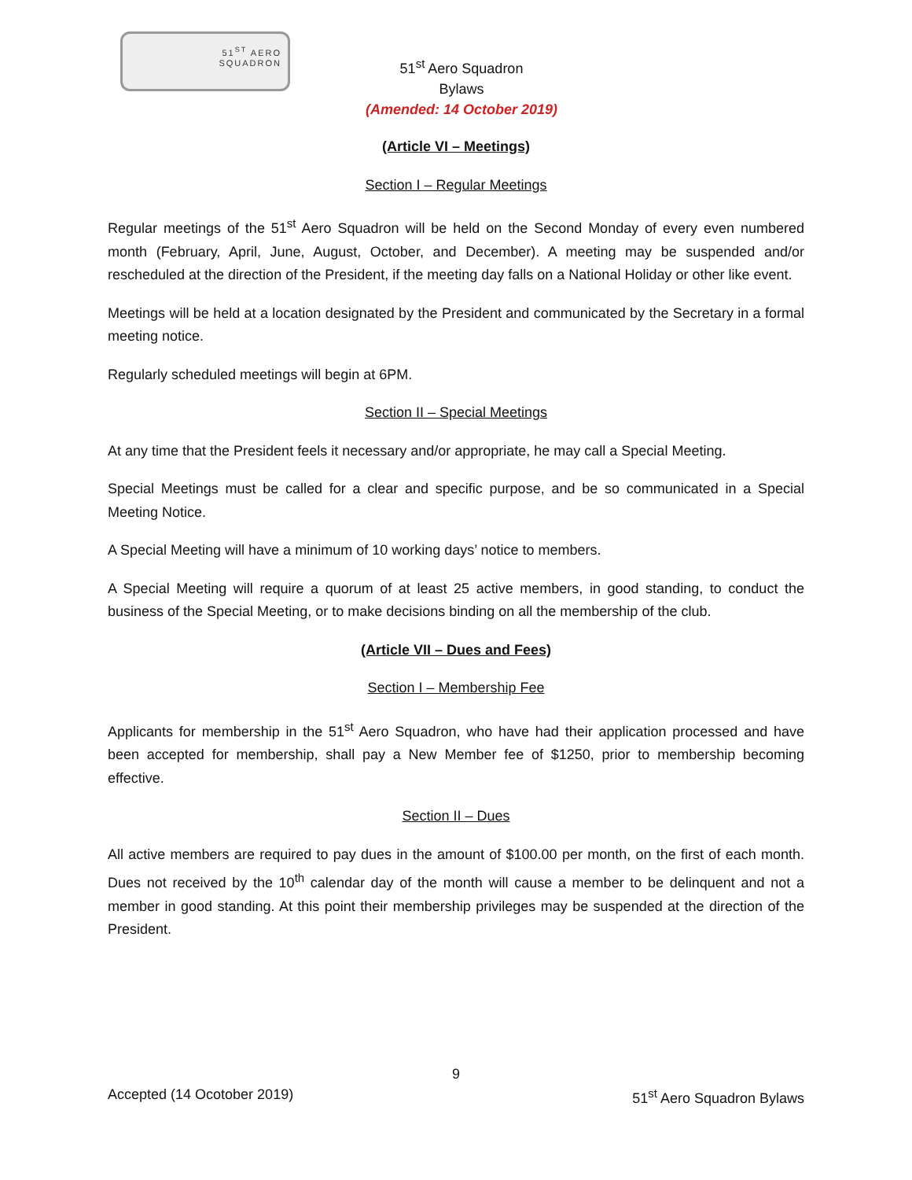51<sup>ST</sup> AERO
SQUADRON
51<sup>st</sup> Aero Squadron
Bylaws
(Amended: 14 October 2019)
(Article VI – Meetings)
Section I – Regular Meetings
Regular meetings of the 51<sup>st</sup> Aero Squadron will be held on the Second Monday of every even numbered month (February, April, June, August, October, and December). A meeting may be suspended and/or rescheduled at the direction of the President, if the meeting day falls on a National Holiday or other like event.
Meetings will be held at a location designated by the President and communicated by the Secretary in a formal meeting notice.
Regularly scheduled meetings will begin at 6PM.
Section II – Special Meetings
At any time that the President feels it necessary and/or appropriate, he may call a Special Meeting.
Special Meetings must be called for a clear and specific purpose, and be so communicated in a Special Meeting Notice.
A Special Meeting will have a minimum of 10 working days’ notice to members.
A Special Meeting will require a quorum of at least 25 active members, in good standing, to conduct the business of the Special Meeting, or to make decisions binding on all the membership of the club.
(Article VII – Dues and Fees)
Section I – Membership Fee
Applicants for membership in the 51<sup>st</sup> Aero Squadron, who have had their application processed and have been accepted for membership, shall pay a New Member fee of $1250, prior to membership becoming effective.
Section II – Dues
All active members are required to pay dues in the amount of $100.00 per month, on the first of each month. Dues not received by the 10<sup>th</sup> calendar day of the month will cause a member to be delinquent and not a member in good standing. At this point their membership privileges may be suspended at the direction of the President.
9
Accepted (14 Ocotober 2019) 51<sup>st</sup> Aero Squadron Bylaws